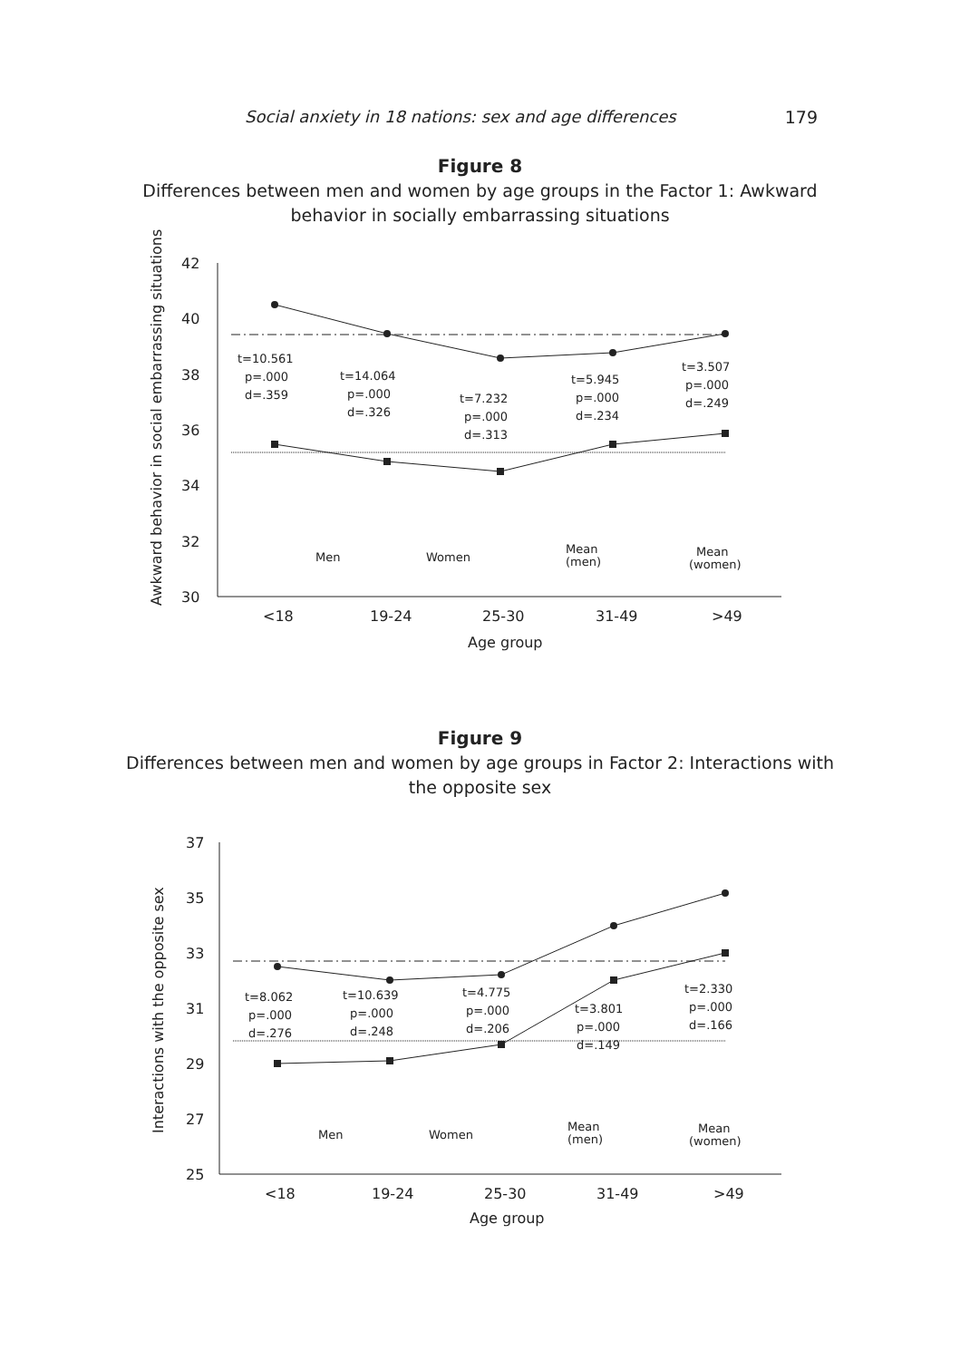Social anxiety in 18 nations: sex and age differences 179
Figure 8
Differences between men and women by age groups in the Factor 1: Awkward
behavior in socially embarrassing situations
42
40
38
36
34
32
30
<18
19-24
25-30
31-49
>49
Age group
Awkward behavior in social embarrassing situations
t=10.561
p=.000
d=.359
t=14.064
p=.000
d=.326
t=7.232
p=.000
d=.313
t=5.945
p=.000
d=.234
t=3.507
p=.000
d=.249
Men
Women
Mean
(men)
Mean
(women)
Figure 9
Differences between men and women by age groups in Factor 2: Interactions with
the opposite sex
37
35
33
31
29
27
25
<18
19-24
25-30
31-49
>49
Age group
Interactions with the opposite sex
t=8.062
p=.000
d=.276
t=10.639
p=.000
d=.248
t=4.775
p=.000
d=.206
t=3.801
p=.000
d=.149
t=2.330
p=.000
d=.166
Men
Women
Mean
(men)
Mean
(women)